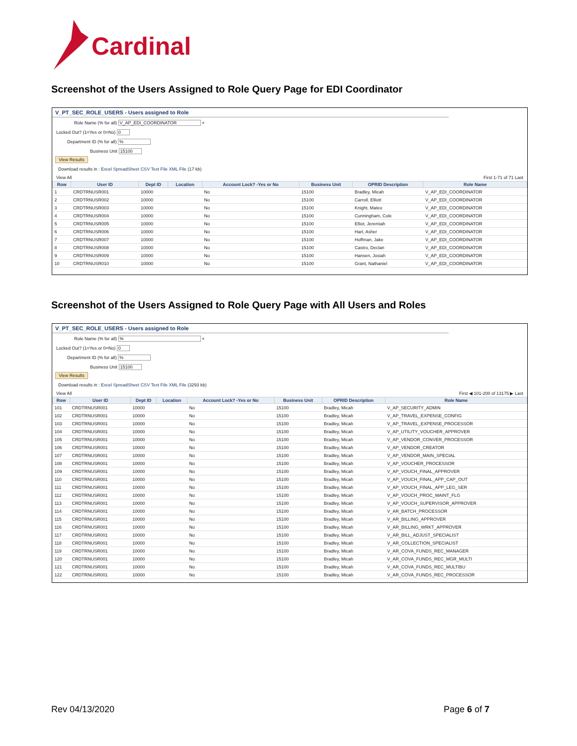Cardinal
Screenshot of the Users Assigned to Role Query Page for EDI Coordinator
V_PT_SEC_ROLE_USERS - Users assigned to Role
Role Name (% for all) V_AP_EDI_COORDINATOR ×
Locked Out? (1=Yes or 0=No) 0
Department ID (% for all) %
Business Unit 15100
View Results
Download results in : Excel SpreadSheet CSV Text File XML File (17 kb)
View All First 1-71 of 71 Last
| Row | User ID | Dept ID | Location | Account Lock? -Yes or No | Business Unit | OPRID Description | Role Name |
| --- | --- | --- | --- | --- | --- | --- | --- |
| 1 | CRDTRNUSR001 | 10000 | | No | 15100 | Bradley, Micah | V_AP_EDI_COORDINATOR |
| 2 | CRDTRNUSR002 | 10000 | | No | 15100 | Carroll, Elliott | V_AP_EDI_COORDINATOR |
| 3 | CRDTRNUSR003 | 10000 | | No | 15100 | Knight, Mateo | V_AP_EDI_COORDINATOR |
| 4 | CRDTRNUSR004 | 10000 | | No | 15100 | Cunningham, Cole | V_AP_EDI_COORDINATOR |
| 5 | CRDTRNUSR005 | 10000 | | No | 15100 | Elliot, Jeremiah | V_AP_EDI_COORDINATOR |
| 6 | CRDTRNUSR006 | 10000 | | No | 15100 | Hart, Asher | V_AP_EDI_COORDINATOR |
| 7 | CRDTRNUSR007 | 10000 | | No | 15100 | Hoffman, Jake | V_AP_EDI_COORDINATOR |
| 8 | CRDTRNUSR008 | 10000 | | No | 15100 | Castro, Declan | V_AP_EDI_COORDINATOR |
| 9 | CRDTRNUSR009 | 10000 | | No | 15100 | Hansen, Josiah | V_AP_EDI_COORDINATOR |
| 10 | CRDTRNUSR010 | 10000 | | No | 15100 | Grant, Nathaniel | V_AP_EDI_COORDINATOR |
Screenshot of the Users Assigned to Role Query Page with All Users and Roles
V_PT_SEC_ROLE_USERS - Users assigned to Role
Role Name (% for all) % ×
Locked Out? (1=Yes or 0=No) 0
Department ID (% for all) %
Business Unit 15100
View Results
Download results in : Excel SpreadSheet CSV Text File XML File (3293 kb)
View All First ◀ 101-200 of 13175 ▶ Last
| Row | User ID | Dept ID | Location | Account Lock? -Yes or No | Business Unit | OPRID Description | Role Name |
| --- | --- | --- | --- | --- | --- | --- | --- |
| 101 | CRDTRNUSR001 | 10000 | | No | 15100 | Bradley, Micah | V_AP_SECURITY_ADMIN |
| 102 | CRDTRNUSR001 | 10000 | | No | 15100 | Bradley, Micah | V_AP_TRAVEL_EXPENSE_CONFIG |
| 103 | CRDTRNUSR001 | 10000 | | No | 15100 | Bradley, Micah | V_AP_TRAVEL_EXPENSE_PROCESSOR |
| 104 | CRDTRNUSR001 | 10000 | | No | 15100 | Bradley, Micah | V_AP_UTILITY_VOUCHER_APPROVER |
| 105 | CRDTRNUSR001 | 10000 | | No | 15100 | Bradley, Micah | V_AP_VENDOR_CONVER_PROCESSOR |
| 106 | CRDTRNUSR001 | 10000 | | No | 15100 | Bradley, Micah | V_AP_VENDOR_CREATOR |
| 107 | CRDTRNUSR001 | 10000 | | No | 15100 | Bradley, Micah | V_AP_VENDOR_MAIN_SPECIAL |
| 108 | CRDTRNUSR001 | 10000 | | No | 15100 | Bradley, Micah | V_AP_VOUCHER_PROCESSOR |
| 109 | CRDTRNUSR001 | 10000 | | No | 15100 | Bradley, Micah | V_AP_VOUCH_FINAL_APPROVER |
| 110 | CRDTRNUSR001 | 10000 | | No | 15100 | Bradley, Micah | V_AP_VOUCH_FINAL_APP_CAP_OUT |
| 111 | CRDTRNUSR001 | 10000 | | No | 15100 | Bradley, Micah | V_AP_VOUCH_FINAL_APP_LEG_SER |
| 112 | CRDTRNUSR001 | 10000 | | No | 15100 | Bradley, Micah | V_AP_VOUCH_PROC_MAINT_FLG |
| 113 | CRDTRNUSR001 | 10000 | | No | 15100 | Bradley, Micah | V_AP_VOUCH_SUPERVISOR_APPROVER |
| 114 | CRDTRNUSR001 | 10000 | | No | 15100 | Bradley, Micah | V_AR_BATCH_PROCESSOR |
| 115 | CRDTRNUSR001 | 10000 | | No | 15100 | Bradley, Micah | V_AR_BILLING_APPROVER |
| 116 | CRDTRNUSR001 | 10000 | | No | 15100 | Bradley, Micah | V_AR_BILLING_WRKT_APPROVER |
| 117 | CRDTRNUSR001 | 10000 | | No | 15100 | Bradley, Micah | V_AR_BILL_ADJUST_SPECIALIST |
| 118 | CRDTRNUSR001 | 10000 | | No | 15100 | Bradley, Micah | V_AR_COLLECTION_SPECIALIST |
| 119 | CRDTRNUSR001 | 10000 | | No | 15100 | Bradley, Micah | V_AR_COVA_FUNDS_REC_MANAGER |
| 120 | CRDTRNUSR001 | 10000 | | No | 15100 | Bradley, Micah | V_AR_COVA_FUNDS_REC_MGR_MULTI |
| 121 | CRDTRNUSR001 | 10000 | | No | 15100 | Bradley, Micah | V_AR_COVA_FUNDS_REC_MULTIBU |
| 122 | CRDTRNUSR001 | 10000 | | No | 15100 | Bradley, Micah | V_AR_COVA_FUNDS_REC_PROCESSOR |
Rev 04/13/2020 Page 6 of 7